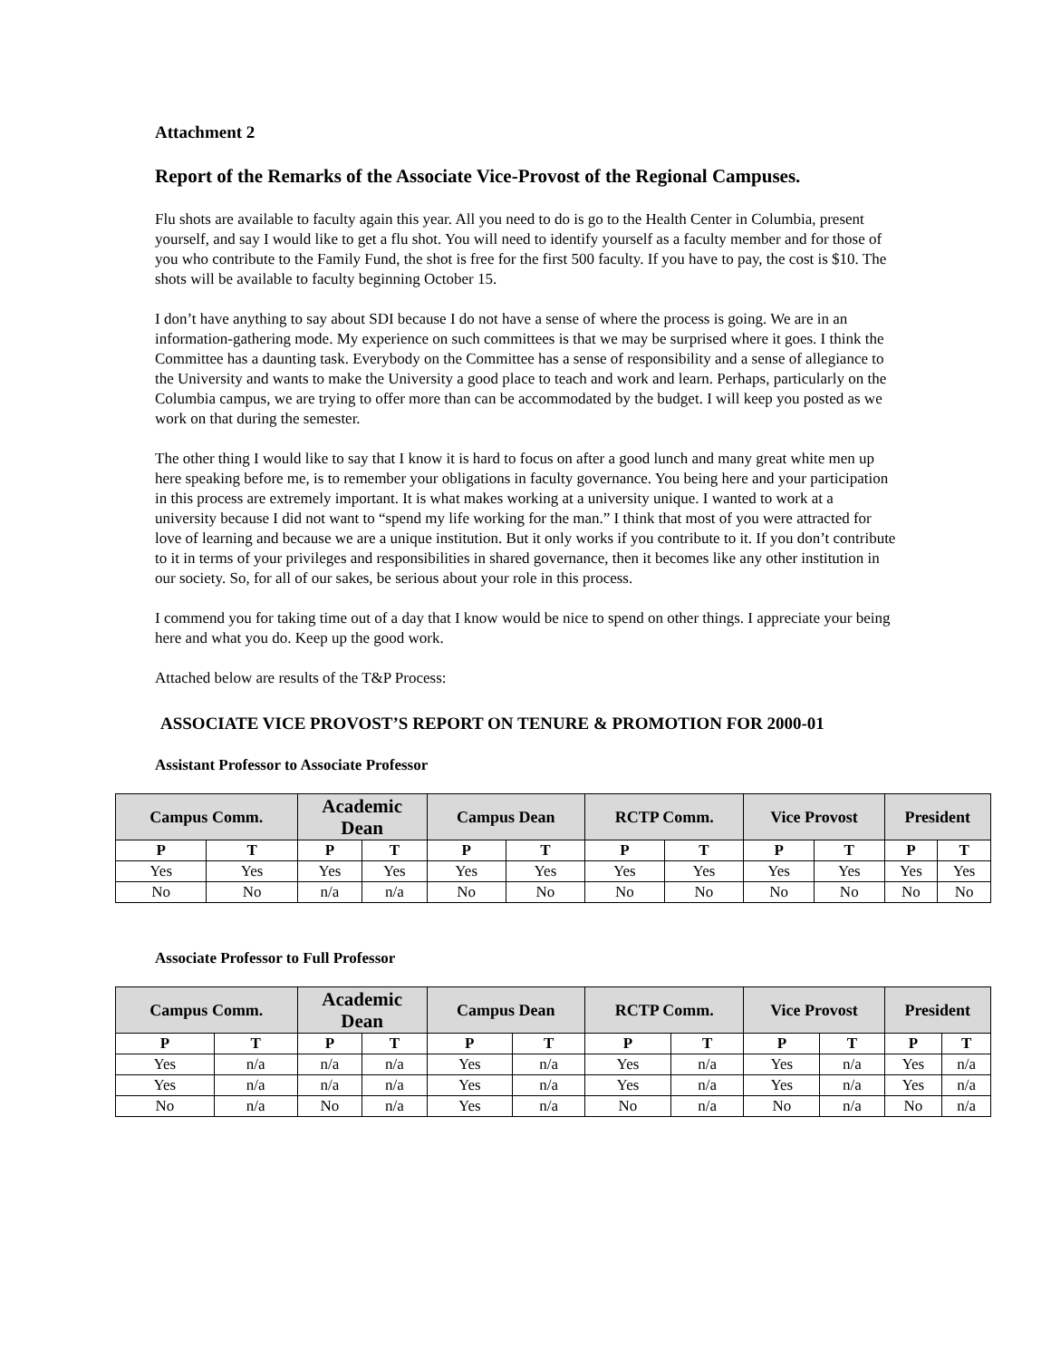Attachment 2
Report of the Remarks of the Associate Vice-Provost of the Regional Campuses.
Flu shots are available to faculty again this year. All you need to do is go to the Health Center in Columbia, present yourself, and say I would like to get a flu shot. You will need to identify yourself as a faculty member and for those of you who contribute to the Family Fund, the shot is free for the first 500 faculty. If you have to pay, the cost is $10. The shots will be available to faculty beginning October 15.
I don’t have anything to say about SDI because I do not have a sense of where the process is going. We are in an information-gathering mode. My experience on such committees is that we may be surprised where it goes. I think the Committee has a daunting task. Everybody on the Committee has a sense of responsibility and a sense of allegiance to the University and wants to make the University a good place to teach and work and learn. Perhaps, particularly on the Columbia campus, we are trying to offer more than can be accommodated by the budget. I will keep you posted as we work on that during the semester.
The other thing I would like to say that I know it is hard to focus on after a good lunch and many great white men up here speaking before me, is to remember your obligations in faculty governance. You being here and your participation in this process are extremely important. It is what makes working at a university unique. I wanted to work at a university because I did not want to “spend my life working for the man.” I think that most of you were attracted for love of learning and because we are a unique institution. But it only works if you contribute to it. If you don’t contribute to it in terms of your privileges and responsibilities in shared governance, then it becomes like any other institution in our society. So, for all of our sakes, be serious about your role in this process.
I commend you for taking time out of a day that I know would be nice to spend on other things. I appreciate your being here and what you do. Keep up the good work.
Attached below are results of the T&P Process:
ASSOCIATE VICE PROVOST’S REPORT ON TENURE & PROMOTION FOR 2000-01
Assistant Professor to Associate Professor
| Campus Comm. | | Academic Dean | | Campus Dean | | RCTP Comm. | | Vice Provost | | President | |
| --- | --- | --- | --- | --- | --- | --- | --- | --- | --- | --- | --- |
| P | T | P | T | P | T | P | T | P | T | P | T |
| Yes | Yes | Yes | Yes | Yes | Yes | Yes | Yes | Yes | Yes | Yes | Yes |
| No | No | n/a | n/a | No | No | No | No | No | No | No | No |
Associate Professor to Full Professor
| Campus Comm. | | Academic Dean | | Campus Dean | | RCTP Comm. | | Vice Provost | | President | |
| --- | --- | --- | --- | --- | --- | --- | --- | --- | --- | --- | --- |
| P | T | P | T | P | T | P | T | P | T | P | T |
| Yes | n/a | n/a | n/a | Yes | n/a | Yes | n/a | Yes | n/a | Yes | n/a |
| Yes | n/a | n/a | n/a | Yes | n/a | Yes | n/a | Yes | n/a | Yes | n/a |
| No | n/a | No | n/a | Yes | n/a | No | n/a | No | n/a | No | n/a |